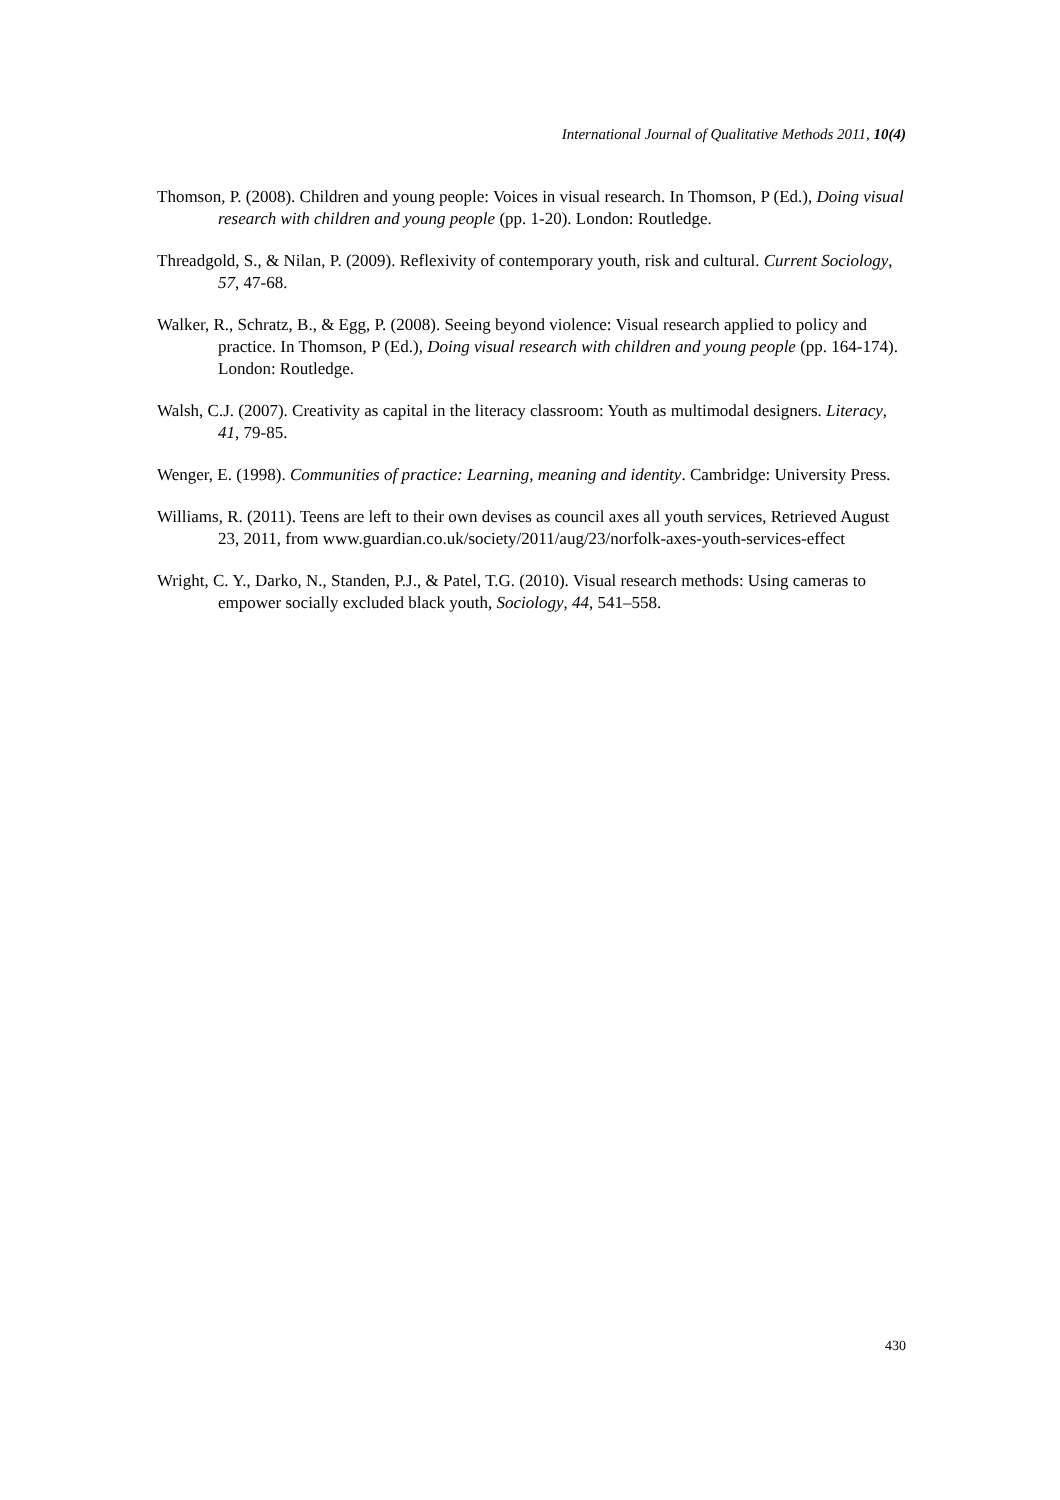International Journal of Qualitative Methods 2011, 10(4)
Thomson, P. (2008). Children and young people: Voices in visual research. In Thomson, P (Ed.), Doing visual research with children and young people (pp. 1-20). London: Routledge.
Threadgold, S., & Nilan, P. (2009). Reflexivity of contemporary youth, risk and cultural. Current Sociology, 57, 47-68.
Walker, R., Schratz, B., & Egg, P. (2008). Seeing beyond violence: Visual research applied to policy and practice. In Thomson, P (Ed.), Doing visual research with children and young people (pp. 164-174). London: Routledge.
Walsh, C.J. (2007). Creativity as capital in the literacy classroom: Youth as multimodal designers. Literacy, 41, 79-85.
Wenger, E. (1998). Communities of practice: Learning, meaning and identity. Cambridge: University Press.
Williams, R. (2011). Teens are left to their own devises as council axes all youth services, Retrieved August 23, 2011, from www.guardian.co.uk/society/2011/aug/23/norfolk-axes-youth-services-effect
Wright, C. Y., Darko, N., Standen, P.J., & Patel, T.G. (2010). Visual research methods: Using cameras to empower socially excluded black youth, Sociology, 44, 541–558.
430